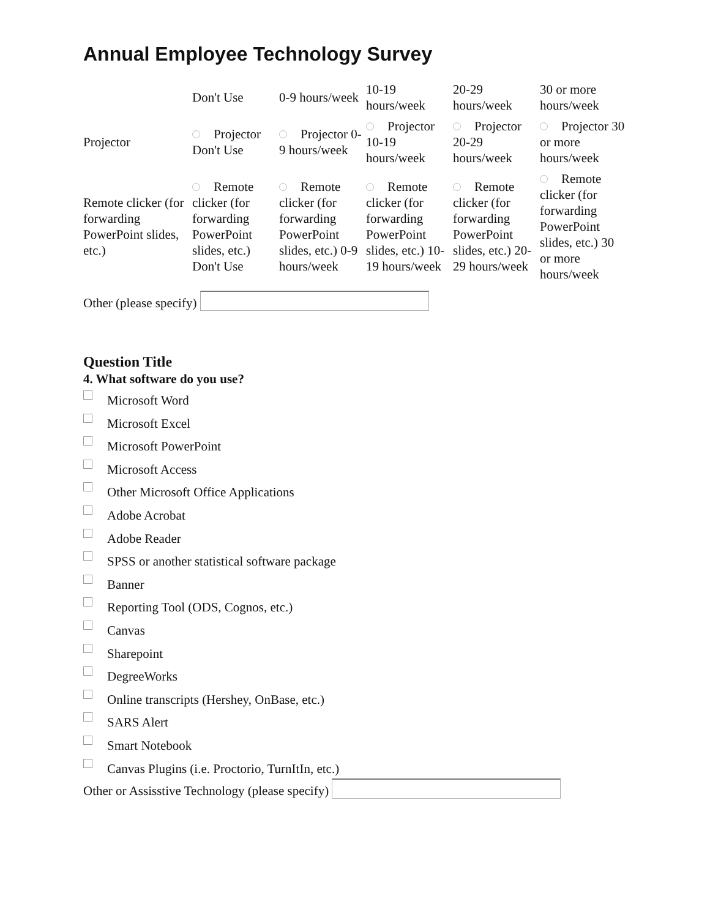Annual Employee Technology Survey
| | Don't Use | 0-9 hours/week | 10-19 hours/week | 20-29 hours/week | 30 or more hours/week |
| --- | --- | --- | --- | --- | --- |
| Projector | Projector Don't Use | Projector 0-9 hours/week | Projector 10-19 hours/week | Projector 20-29 hours/week | Projector 30 or more hours/week |
| Remote clicker (for forwarding PowerPoint slides, etc.) | Remote clicker (for forwarding PowerPoint slides, etc.) Don't Use | Remote clicker (for forwarding PowerPoint slides, etc.) 0-9 hours/week | Remote clicker (for forwarding PowerPoint slides, etc.) 10-19 hours/week | Remote clicker (for forwarding PowerPoint slides, etc.) 20-29 hours/week | Remote clicker (for forwarding PowerPoint slides, etc.) 30 or more hours/week |
Other (please specify)
Question Title
4. What software do you use?
Microsoft Word
Microsoft Excel
Microsoft PowerPoint
Microsoft Access
Other Microsoft Office Applications
Adobe Acrobat
Adobe Reader
SPSS or another statistical software package
Banner
Reporting Tool (ODS, Cognos, etc.)
Canvas
Sharepoint
DegreeWorks
Online transcripts (Hershey, OnBase, etc.)
SARS Alert
Smart Notebook
Canvas Plugins (i.e. Proctorio, TurnItIn, etc.)
Other or Assisstive Technology (please specify)